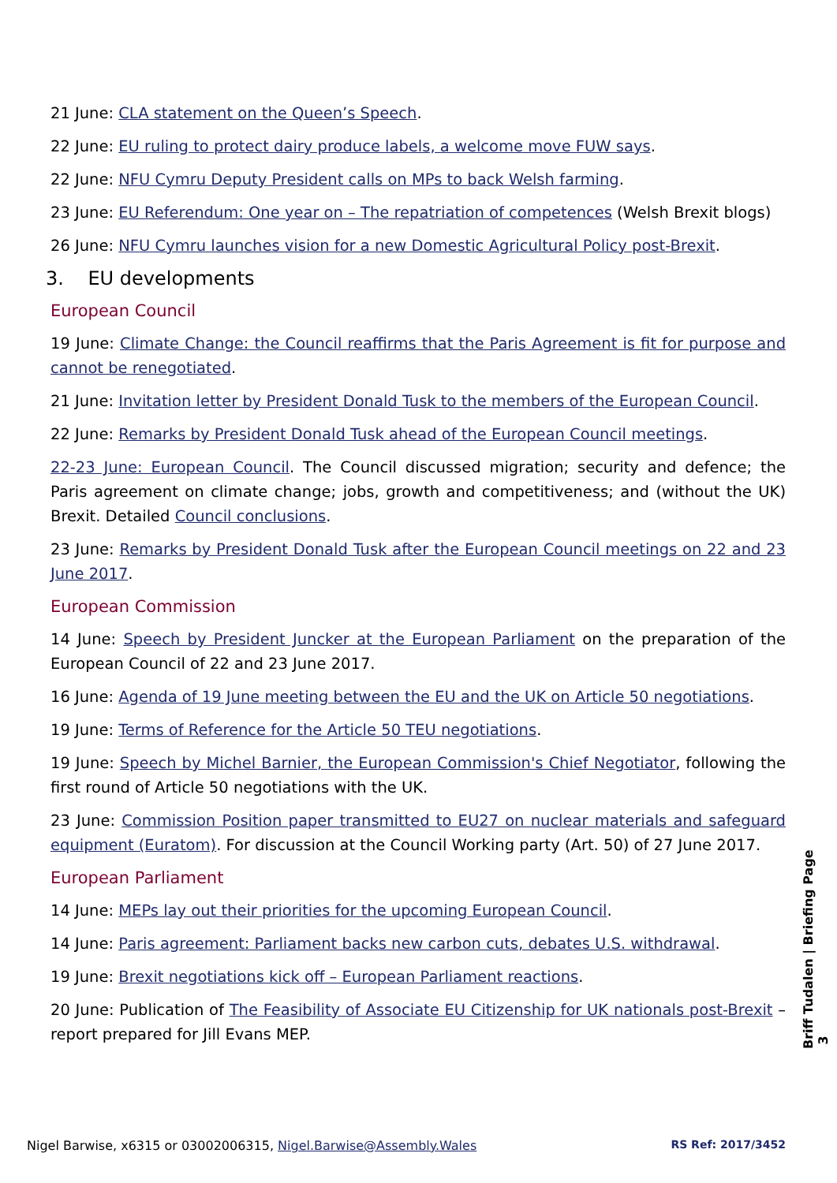21 June: CLA statement on the Queen’s Speech.
22 June: EU ruling to protect dairy produce labels, a welcome move FUW says.
22 June: NFU Cymru Deputy President calls on MPs to back Welsh farming.
23 June: EU Referendum: One year on – The repatriation of competences (Welsh Brexit blogs)
26 June: NFU Cymru launches vision for a new Domestic Agricultural Policy post-Brexit.
3. EU developments
European Council
19 June: Climate Change: the Council reaffirms that the Paris Agreement is fit for purpose and cannot be renegotiated.
21 June: Invitation letter by President Donald Tusk to the members of the European Council.
22 June: Remarks by President Donald Tusk ahead of the European Council meetings.
22-23 June: European Council. The Council discussed migration; security and defence; the Paris agreement on climate change; jobs, growth and competitiveness; and (without the UK) Brexit. Detailed Council conclusions.
23 June: Remarks by President Donald Tusk after the European Council meetings on 22 and 23 June 2017.
European Commission
14 June: Speech by President Juncker at the European Parliament on the preparation of the European Council of 22 and 23 June 2017.
16 June: Agenda of 19 June meeting between the EU and the UK on Article 50 negotiations.
19 June: Terms of Reference for the Article 50 TEU negotiations.
19 June: Speech by Michel Barnier, the European Commission's Chief Negotiator, following the first round of Article 50 negotiations with the UK.
23 June: Commission Position paper transmitted to EU27 on nuclear materials and safeguard equipment (Euratom). For discussion at the Council Working party (Art. 50) of 27 June 2017.
European Parliament
14 June: MEPs lay out their priorities for the upcoming European Council.
14 June: Paris agreement: Parliament backs new carbon cuts, debates U.S. withdrawal.
19 June: Brexit negotiations kick off – European Parliament reactions.
20 June: Publication of The Feasibility of Associate EU Citizenship for UK nationals post-Brexit – report prepared for Jill Evans MEP.
Briff Tudalen | Briefing Page 3
Nigel Barwise, x6315 or 03002006315, Nigel.Barwise@Assembly.Wales RS Ref: 2017/3452